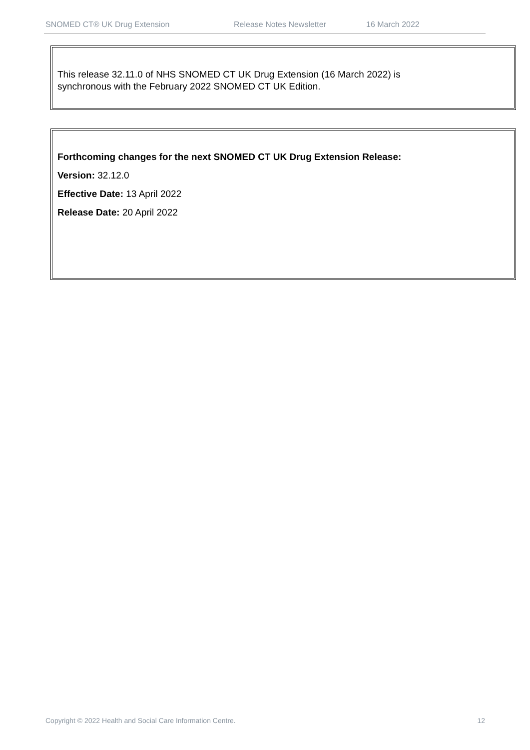SNOMED CT® UK Drug Extension Release Notes Newsletter 16 March 2022
This release 32.11.0 of NHS SNOMED CT UK Drug Extension (16 March 2022) is
synchronous with the February 2022 SNOMED CT UK Edition.
Forthcoming changes for the next SNOMED CT UK Drug Extension Release:
Version: 32.12.0
Effective Date: 13 April 2022
Release Date: 20 April 2022
Copyright © 2022 Health and Social Care Information Centre. 12